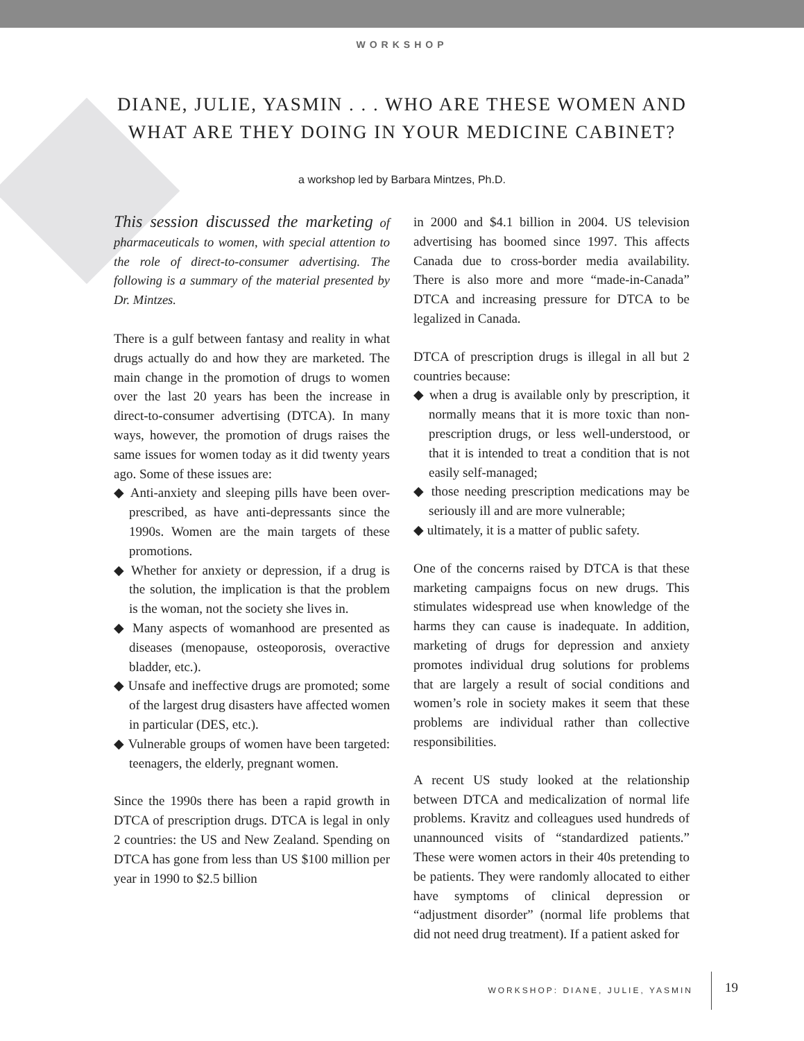WORKSHOP
DIANE, JULIE, YASMIN . . . WHO ARE THESE WOMEN AND
WHAT ARE THEY DOING IN YOUR MEDICINE CABINET?
a workshop led by Barbara Mintzes, Ph.D.
This session discussed the marketing of pharmaceuticals to women, with special attention to the role of direct-to-consumer advertising. The following is a summary of the material presented by Dr. Mintzes.
There is a gulf between fantasy and reality in what drugs actually do and how they are marketed. The main change in the promotion of drugs to women over the last 20 years has been the increase in direct-to-consumer advertising (DTCA). In many ways, however, the promotion of drugs raises the same issues for women today as it did twenty years ago. Some of these issues are:
◆ Anti-anxiety and sleeping pills have been over-prescribed, as have anti-depressants since the 1990s. Women are the main targets of these promotions.
◆ Whether for anxiety or depression, if a drug is the solution, the implication is that the problem is the woman, not the society she lives in.
◆ Many aspects of womanhood are presented as diseases (menopause, osteoporosis, overactive bladder, etc.).
◆ Unsafe and ineffective drugs are promoted; some of the largest drug disasters have affected women in particular (DES, etc.).
◆ Vulnerable groups of women have been targeted: teenagers, the elderly, pregnant women.
Since the 1990s there has been a rapid growth in DTCA of prescription drugs. DTCA is legal in only 2 countries: the US and New Zealand. Spending on DTCA has gone from less than US $100 million per year in 1990 to $2.5 billion
in 2000 and $4.1 billion in 2004. US television advertising has boomed since 1997. This affects Canada due to cross-border media availability. There is also more and more “made-in-Canada” DTCA and increasing pressure for DTCA to be legalized in Canada.
DTCA of prescription drugs is illegal in all but 2 countries because:
◆ when a drug is available only by prescription, it normally means that it is more toxic than non-prescription drugs, or less well-understood, or that it is intended to treat a condition that is not easily self-managed;
◆ those needing prescription medications may be seriously ill and are more vulnerable;
◆ ultimately, it is a matter of public safety.
One of the concerns raised by DTCA is that these marketing campaigns focus on new drugs. This stimulates widespread use when knowledge of the harms they can cause is inadequate. In addition, marketing of drugs for depression and anxiety promotes individual drug solutions for problems that are largely a result of social conditions and women’s role in society makes it seem that these problems are individual rather than collective responsibilities.
A recent US study looked at the relationship between DTCA and medicalization of normal life problems. Kravitz and colleagues used hundreds of unannounced visits of “standardized patients.” These were women actors in their 40s pretending to be patients. They were randomly allocated to either have symptoms of clinical depression or “adjustment disorder” (normal life problems that did not need drug treatment). If a patient asked for
WORKSHOP: DIANE, JULIE, YASMIN 19